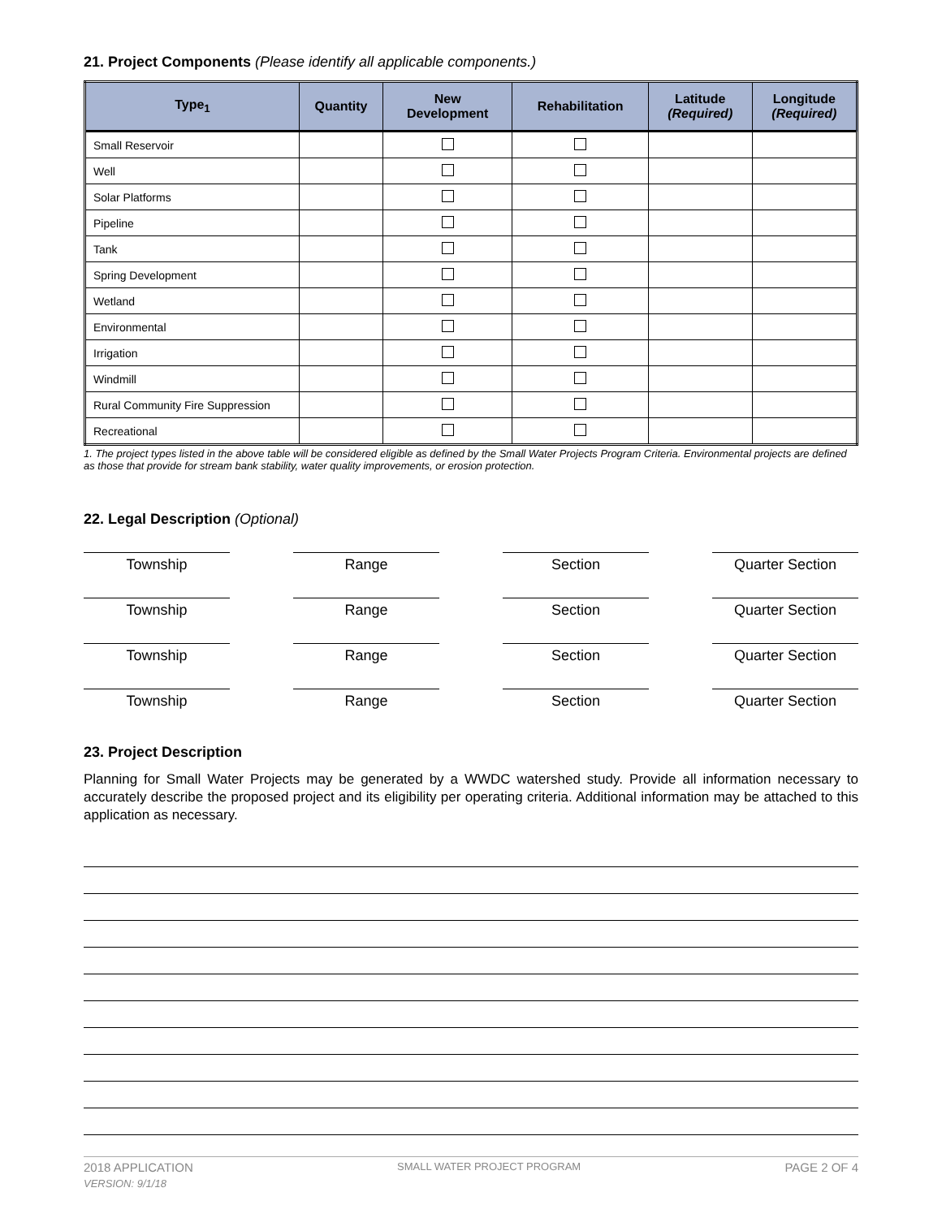21. Project Components (Please identify all applicable components.)
| Type<sub>1</sub> | Quantity | New Development | Rehabilitation | Latitude (Required) | Longitude (Required) |
| --- | --- | --- | --- | --- | --- |
| Small Reservoir | | | | | |
| Well | | | | | |
| Solar Platforms | | | | | |
| Pipeline | | | | | |
| Tank | | | | | |
| Spring Development | | | | | |
| Wetland | | | | | |
| Environmental | | | | | |
| Irrigation | | | | | |
| Windmill | | | | | |
| Rural Community Fire Suppression | | | | | |
| Recreational | | | | | |
1. The project types listed in the above table will be considered eligible as defined by the Small Water Projects Program Criteria. Environmental projects are defined as those that provide for stream bank stability, water quality improvements, or erosion protection.
22. Legal Description (Optional)
Township Range Section Quarter Section
Township Range Section Quarter Section
Township Range Section Quarter Section
Township Range Section Quarter Section
23. Project Description
Planning for Small Water Projects may be generated by a WWDC watershed study. Provide all information necessary to accurately describe the proposed project and its eligibility per operating criteria. Additional information may be attached to this application as necessary.
2018 APPLICATION SMALL WATER PROJECT PROGRAM PAGE 2 OF 4
VERSION: 9/1/18